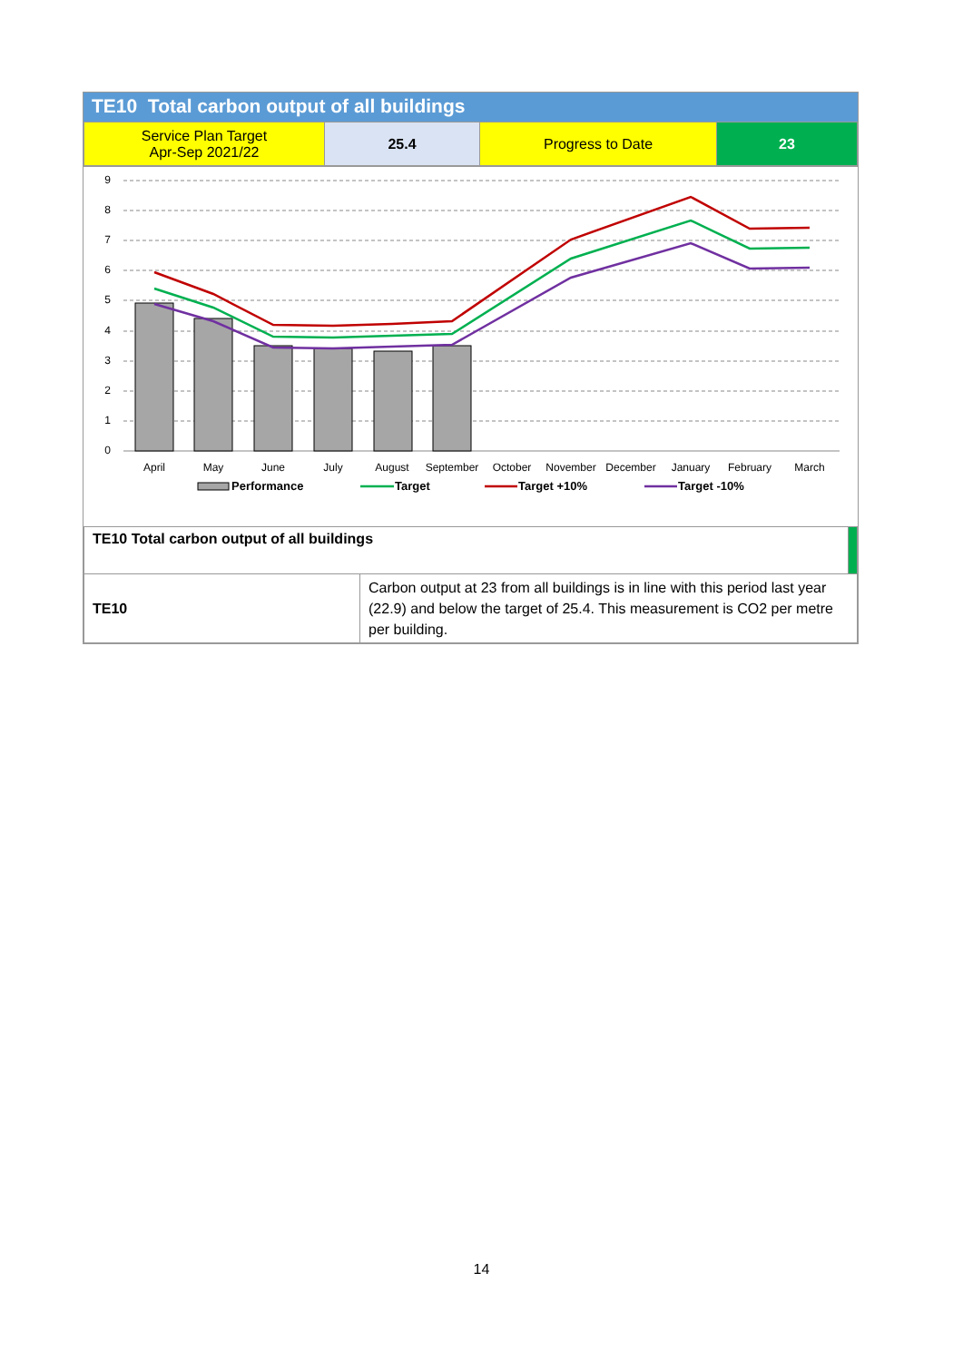TE10 Total carbon output of all buildings
| Service Plan Target Apr-Sep 2021/22 | 25.4 | Progress to Date | 23 |
9
8
7
6
5
4
3
2
1
0
April
May
June
July
August
September
October
November
December
January
February
March
Performance
Target
Target +10%
Target -10%
| TE10 Total carbon output of all buildings | | |
| TE10 | Carbon output at 23 from all buildings is in line with this period last year (22.9) and below the target of 25.4. This measurement is CO2 per metre per building. | |
14